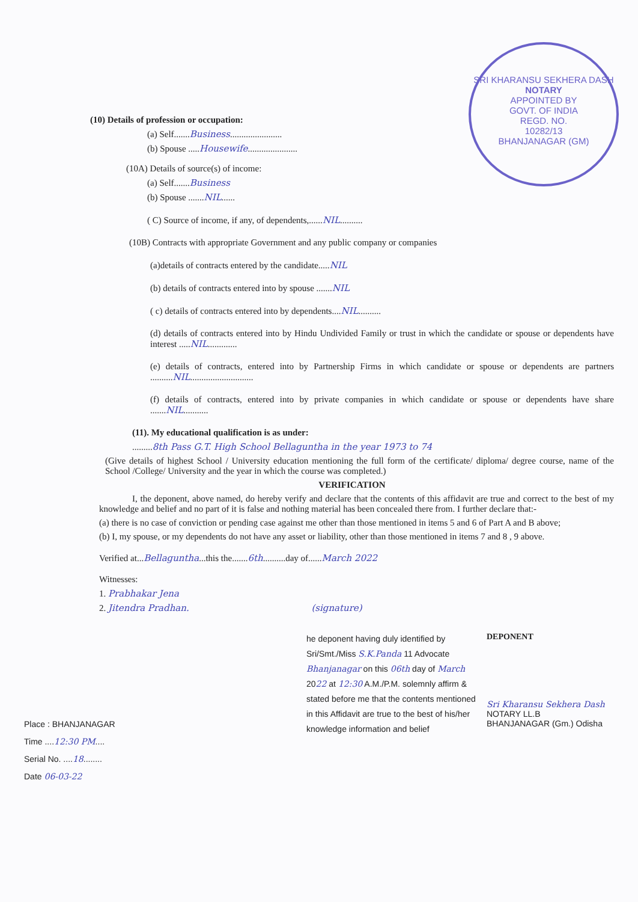SRI KHARANSU SEKHERA DASH
NOTARY
APPOINTED BY
GOVT. OF INDIA
REGD. NO.
10282/13
BHANJANAGAR (GM)
(10) Details of profession or occupation:
(a) Self.......Business.......................
(b) Spouse .....Housewife......................
(10A) Details of source(s) of income:
(a) Self.......Business
(b) Spouse .......NIL......
( C) Source of income, if any, of dependents,......NIL..........
(10B) Contracts with appropriate Government and any public company or companies
(a)details of contracts entered by the candidate.....NIL
(b) details of contracts entered into by spouse .......NIL
( c) details of contracts entered into by dependents....NIL..........
(d) details of contracts entered into by Hindu Undivided Family or trust in which the candidate or spouse or dependents have interest .....NIL.............
(e) details of contracts, entered into by Partnership Firms in which candidate or spouse or dependents are partners ..........NIL............................
(f) details of contracts, entered into by private companies in which candidate or spouse or dependents have share .......NIL...........
(11). My educational qualification is as under:
.........8th Pass G.T. High School Bellaguntha in the year 1973 to 74
(Give details of highest School / University education mentioning the full form of the certificate/ diploma/ degree course, name of the School /College/ University and the year in which the course was completed.)
VERIFICATION
I, the deponent, above named, do hereby verify and declare that the contents of this affidavit are true and correct to the best of my knowledge and belief and no part of it is false and nothing material has been concealed there from. I further declare that:-
(a) there is no case of conviction or pending case against me other than those mentioned in items 5 and 6 of Part A and B above;
(b) I, my spouse, or my dependents do not have any asset or liability, other than those mentioned in items 7 and 8 , 9 above.
Verified at...Bellaguntha...this the.......6th..........day of......March 2022
Witnesses:
1. Prabhakar Jena
2. Jitendra Pradhan. (signature)
Place : BHANJANAGAR
Time ....12:30 PM....
Serial No. ....18........
Date 06-03-22
he deponent having duly identified by Sri/Smt./Miss S.K.Panda 11 Advocate Bhanjanagar on this 06th day of March 2022 at 12:30 A.M./P.M. solemnly affirm & stated before me that the contents mentioned in this Affidavit are true to the best of his/her knowledge information and belief
DEPONENT
Sri Kharansu Sekhera Dash
NOTARY LL.B
BHANJANAGAR (Gm.) Odisha